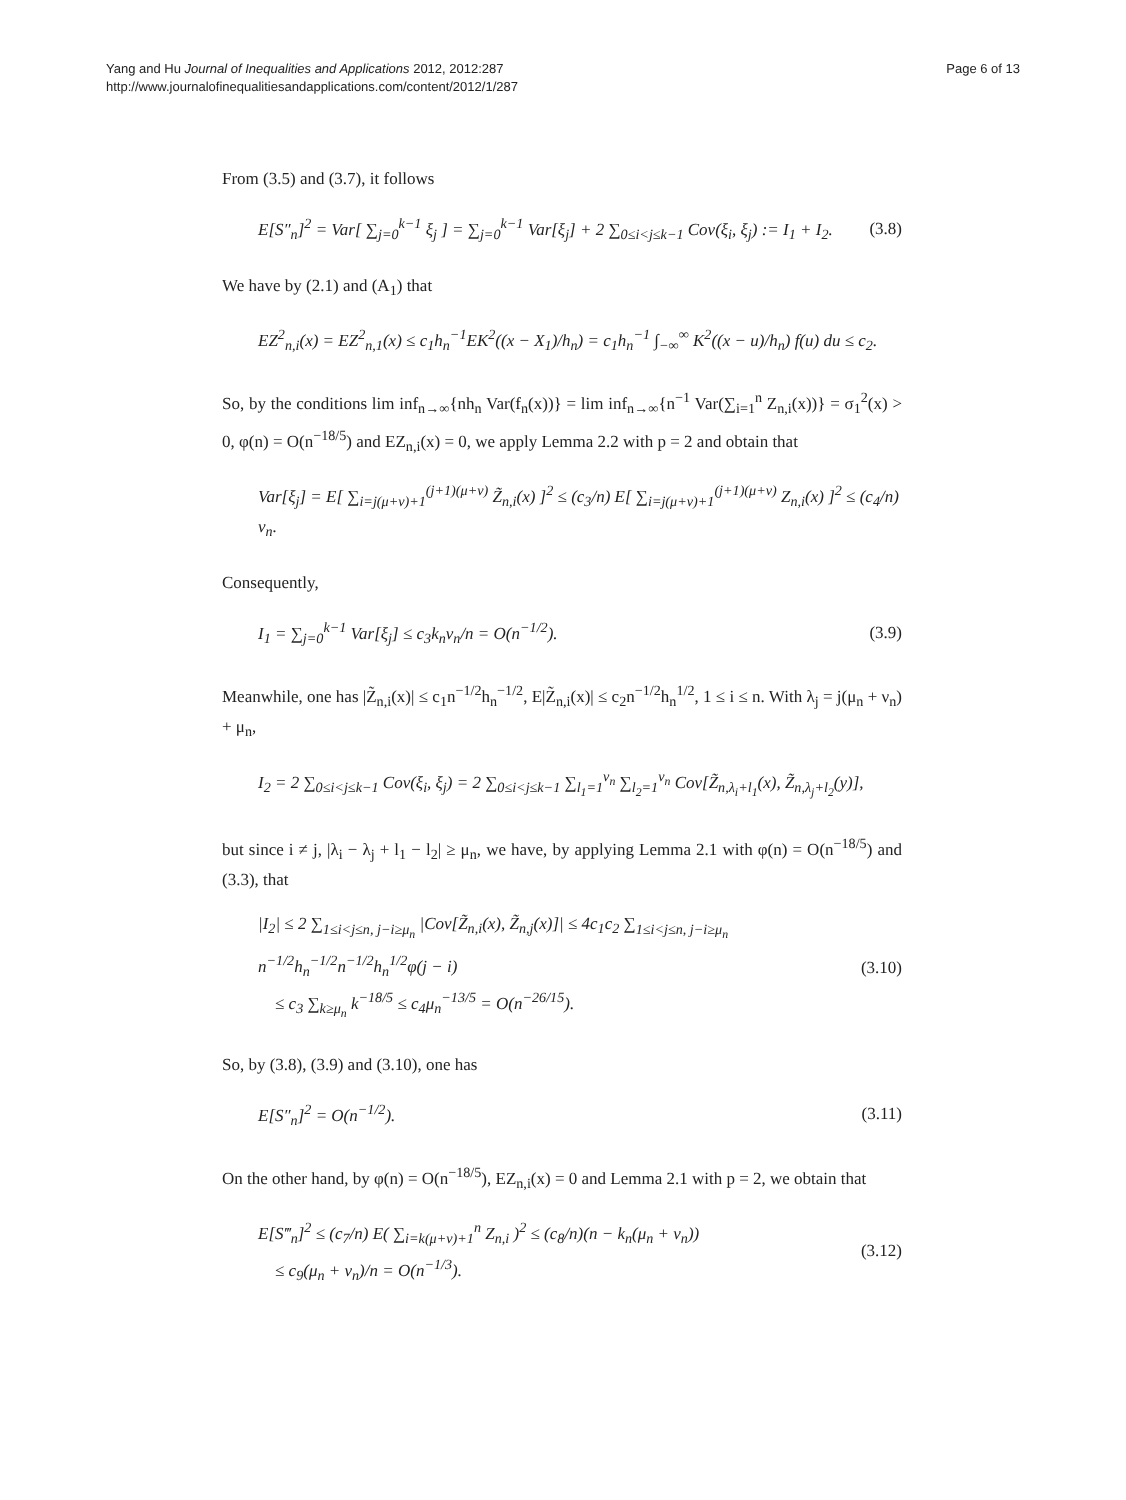Yang and Hu Journal of Inequalities and Applications 2012, 2012:287
http://www.journalofinequalitiesandapplications.com/content/2012/1/287
Page 6 of 13
From (3.5) and (3.7), it follows
E[S″<sub>n</sub>]<sup>2</sup> = Var[ ∑<sub>j=0</sub><sup>k−1</sup> ξ<sub>j</sub> ] = ∑<sub>j=0</sub><sup>k−1</sup> Var[ξ<sub>j</sub>] + 2 ∑<sub>0≤i<j≤k−1</sub> Cov(ξ<sub>i</sub>, ξ<sub>j</sub>) := I<sub>1</sub> + I<sub>2</sub>. (3.8)
We have by (2.1) and (A<sub>1</sub>) that
EZ<sup>2</sup><sub>n,i</sub>(x) = EZ<sup>2</sup><sub>n,1</sub>(x) ≤ c<sub>1</sub>h<sub>n</sub><sup>−1</sup>EK<sup>2</sup>((x − X<sub>1</sub>)/h<sub>n</sub>) = c<sub>1</sub>h<sub>n</sub><sup>−1</sup> ∫<sub>−∞</sub><sup>∞</sup> K<sup>2</sup>((x − u)/h<sub>n</sub>) f(u) du ≤ c<sub>2</sub>.
So, by the conditions lim inf<sub>n→∞</sub>{nh<sub>n</sub> Var(f<sub>n</sub>(x))} = lim inf<sub>n→∞</sub>{n<sup>−1</sup> Var(∑<sub>i=1</sub><sup>n</sup> Z<sub>n,i</sub>(x))} = σ<sub>1</sub><sup>2</sup>(x) > 0, φ(n) = O(n<sup>−18/5</sup>) and EZ<sub>n,i</sub>(x) = 0, we apply Lemma 2.2 with p = 2 and obtain that
Var[ξ<sub>j</sub>] = E[ ∑<sub>i=j(μ+ν)+1</sub><sup>(j+1)(μ+ν)</sup> Z̃<sub>n,i</sub>(x) ]<sup>2</sup> ≤ (c<sub>3</sub>/n) E[ ∑<sub>i=j(μ+ν)+1</sub><sup>(j+1)(μ+ν)</sup> Z<sub>n,i</sub>(x) ]<sup>2</sup> ≤ (c<sub>4</sub>/n) ν<sub>n</sub>.
Consequently,
I<sub>1</sub> = ∑<sub>j=0</sub><sup>k−1</sup> Var[ξ<sub>j</sub>] ≤ c<sub>3</sub>k<sub>n</sub>ν<sub>n</sub>/n = O(n<sup>−1/2</sup>). (3.9)
Meanwhile, one has |Z̃<sub>n,i</sub>(x)| ≤ c<sub>1</sub>n<sup>−1/2</sup>h<sub>n</sub><sup>−1/2</sup>, E|Z̃<sub>n,i</sub>(x)| ≤ c<sub>2</sub>n<sup>−1/2</sup>h<sub>n</sub><sup>1/2</sup>, 1 ≤ i ≤ n. With λ<sub>j</sub> = j(μ<sub>n</sub> + ν<sub>n</sub>) + μ<sub>n</sub>,
I<sub>2</sub> = 2 ∑<sub>0≤i<j≤k−1</sub> Cov(ξ<sub>i</sub>, ξ<sub>j</sub>) = 2 ∑<sub>0≤i<j≤k−1</sub> ∑<sub>l<sub>1</sub>=1</sub><sup>ν<sub>n</sub></sup> ∑<sub>l<sub>2</sub>=1</sub><sup>ν<sub>n</sub></sup> Cov[Z̃<sub>n,λ<sub>i</sub>+l<sub>1</sub></sub>(x), Z̃<sub>n,λ<sub>j</sub>+l<sub>2</sub></sub>(y)],
but since i ≠ j, |λ<sub>i</sub> − λ<sub>j</sub> + l<sub>1</sub> − l<sub>2</sub>| ≥ μ<sub>n</sub>, we have, by applying Lemma 2.1 with φ(n) = O(n<sup>−18/5</sup>) and (3.3), that
|I<sub>2</sub>| ≤ 2 ∑<sub>1≤i<j≤n, j−i≥μ<sub>n</sub></sub> |Cov[Z̃<sub>n,i</sub>(x), Z̃<sub>n,j</sub>(x)]| ≤ 4c<sub>1</sub>c<sub>2</sub> ∑<sub>1≤i<j≤n, j−i≥μ<sub>n</sub></sub> n<sup>−1/2</sup>h<sub>n</sub><sup>−1/2</sup>n<sup>−1/2</sup>h<sub>n</sub><sup>1/2</sup>φ(j − i)
≤ c<sub>3</sub> ∑<sub>k≥μ<sub>n</sub></sub> k<sup>−18/5</sup> ≤ c<sub>4</sub>μ<sub>n</sub><sup>−13/5</sup> = O(n<sup>−26/15</sup>). (3.10)
So, by (3.8), (3.9) and (3.10), one has
E[S″<sub>n</sub>]<sup>2</sup> = O(n<sup>−1/2</sup>). (3.11)
On the other hand, by φ(n) = O(n<sup>−18/5</sup>), EZ<sub>n,i</sub>(x) = 0 and Lemma 2.1 with p = 2, we obtain that
E[S‴<sub>n</sub>]<sup>2</sup> ≤ (c<sub>7</sub>/n) E( ∑<sub>i=k(μ+ν)+1</sub><sup>n</sup> Z<sub>n,i</sub> )<sup>2</sup> ≤ (c<sub>8</sub>/n)(n − k<sub>n</sub>(μ<sub>n</sub> + ν<sub>n</sub>))
≤ c<sub>9</sub>(μ<sub>n</sub> + ν<sub>n</sub>)/n = O(n<sup>−1/3</sup>). (3.12)